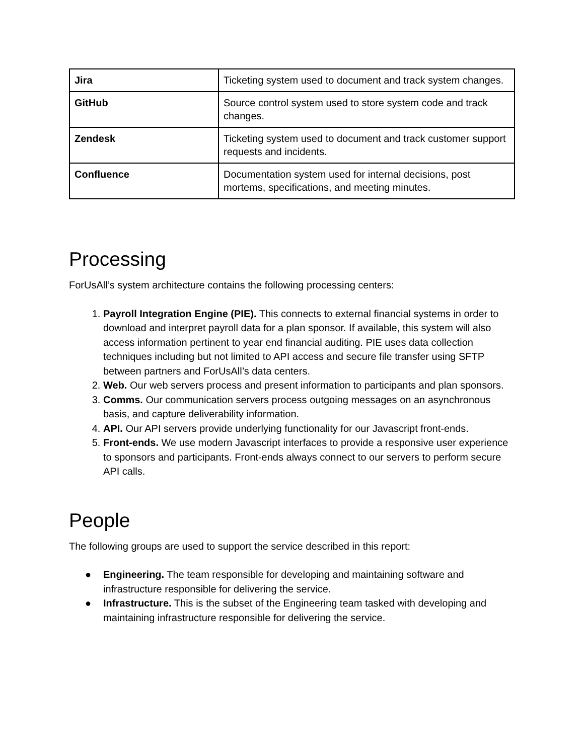| Jira | Ticketing system used to document and track system changes. |
| GitHub | Source control system used to store system code and track changes. |
| Zendesk | Ticketing system used to document and track customer support requests and incidents. |
| Confluence | Documentation system used for internal decisions, post mortems, specifications, and meeting minutes. |
Processing
ForUsAll’s system architecture contains the following processing centers:
1. Payroll Integration Engine (PIE). This connects to external financial systems in order to download and interpret payroll data for a plan sponsor. If available, this system will also access information pertinent to year end financial auditing. PIE uses data collection techniques including but not limited to API access and secure file transfer using SFTP between partners and ForUsAll’s data centers.
2. Web. Our web servers process and present information to participants and plan sponsors.
3. Comms. Our communication servers process outgoing messages on an asynchronous basis, and capture deliverability information.
4. API. Our API servers provide underlying functionality for our Javascript front-ends.
5. Front-ends. We use modern Javascript interfaces to provide a responsive user experience to sponsors and participants. Front-ends always connect to our servers to perform secure API calls.
People
The following groups are used to support the service described in this report:
● Engineering. The team responsible for developing and maintaining software and infrastructure responsible for delivering the service.
● Infrastructure. This is the subset of the Engineering team tasked with developing and maintaining infrastructure responsible for delivering the service.